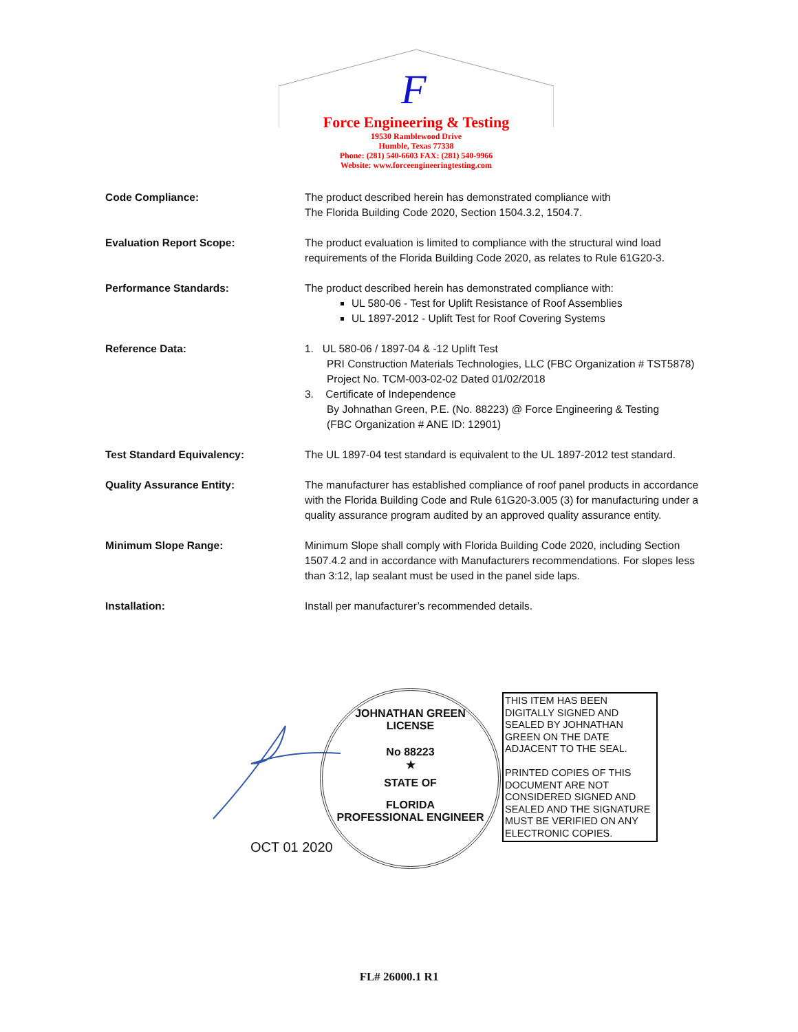F
Force Engineering & Testing
19530 Ramblewood Drive
Humble, Texas 77338
Phone: (281) 540-6603 FAX: (281) 540-9966
Website: www.forceengineeringtesting.com
Code Compliance: The product described herein has demonstrated compliance with
The Florida Building Code 2020, Section 1504.3.2, 1504.7.
Evaluation Report Scope: The product evaluation is limited to compliance with the structural wind load requirements of the Florida Building Code 2020, as relates to Rule 61G20-3.
Performance Standards: The product described herein has demonstrated compliance with:
UL 580-06 - Test for Uplift Resistance of Roof Assemblies
UL 1897-2012 - Uplift Test for Roof Covering Systems
Reference Data: 1. UL 580-06 / 1897-04 & -12 Uplift Test
PRI Construction Materials Technologies, LLC (FBC Organization # TST5878)
Project No. TCM-003-02-02 Dated 01/02/2018
3. Certificate of Independence
By Johnathan Green, P.E. (No. 88223) @ Force Engineering & Testing
(FBC Organization # ANE ID: 12901)
Test Standard Equivalency: The UL 1897-04 test standard is equivalent to the UL 1897-2012 test standard.
Quality Assurance Entity: The manufacturer has established compliance of roof panel products in accordance with the Florida Building Code and Rule 61G20-3.005 (3) for manufacturing under a quality assurance program audited by an approved quality assurance entity.
Minimum Slope Range: Minimum Slope shall comply with Florida Building Code 2020, including Section 1507.4.2 and in accordance with Manufacturers recommendations. For slopes less than 3:12, lap sealant must be used in the panel side laps.
Installation: Install per manufacturer’s recommended details.
JOHNATHAN GREEN
LICENSE
No 88223
★
STATE OF
FLORIDA
PROFESSIONAL ENGINEER
OCT 01 2020
THIS ITEM HAS BEEN DIGITALLY SIGNED AND SEALED BY JOHNATHAN GREEN ON THE DATE ADJACENT TO THE SEAL.
PRINTED COPIES OF THIS DOCUMENT ARE NOT CONSIDERED SIGNED AND SEALED AND THE SIGNATURE MUST BE VERIFIED ON ANY ELECTRONIC COPIES.
FL# 26000.1 R1